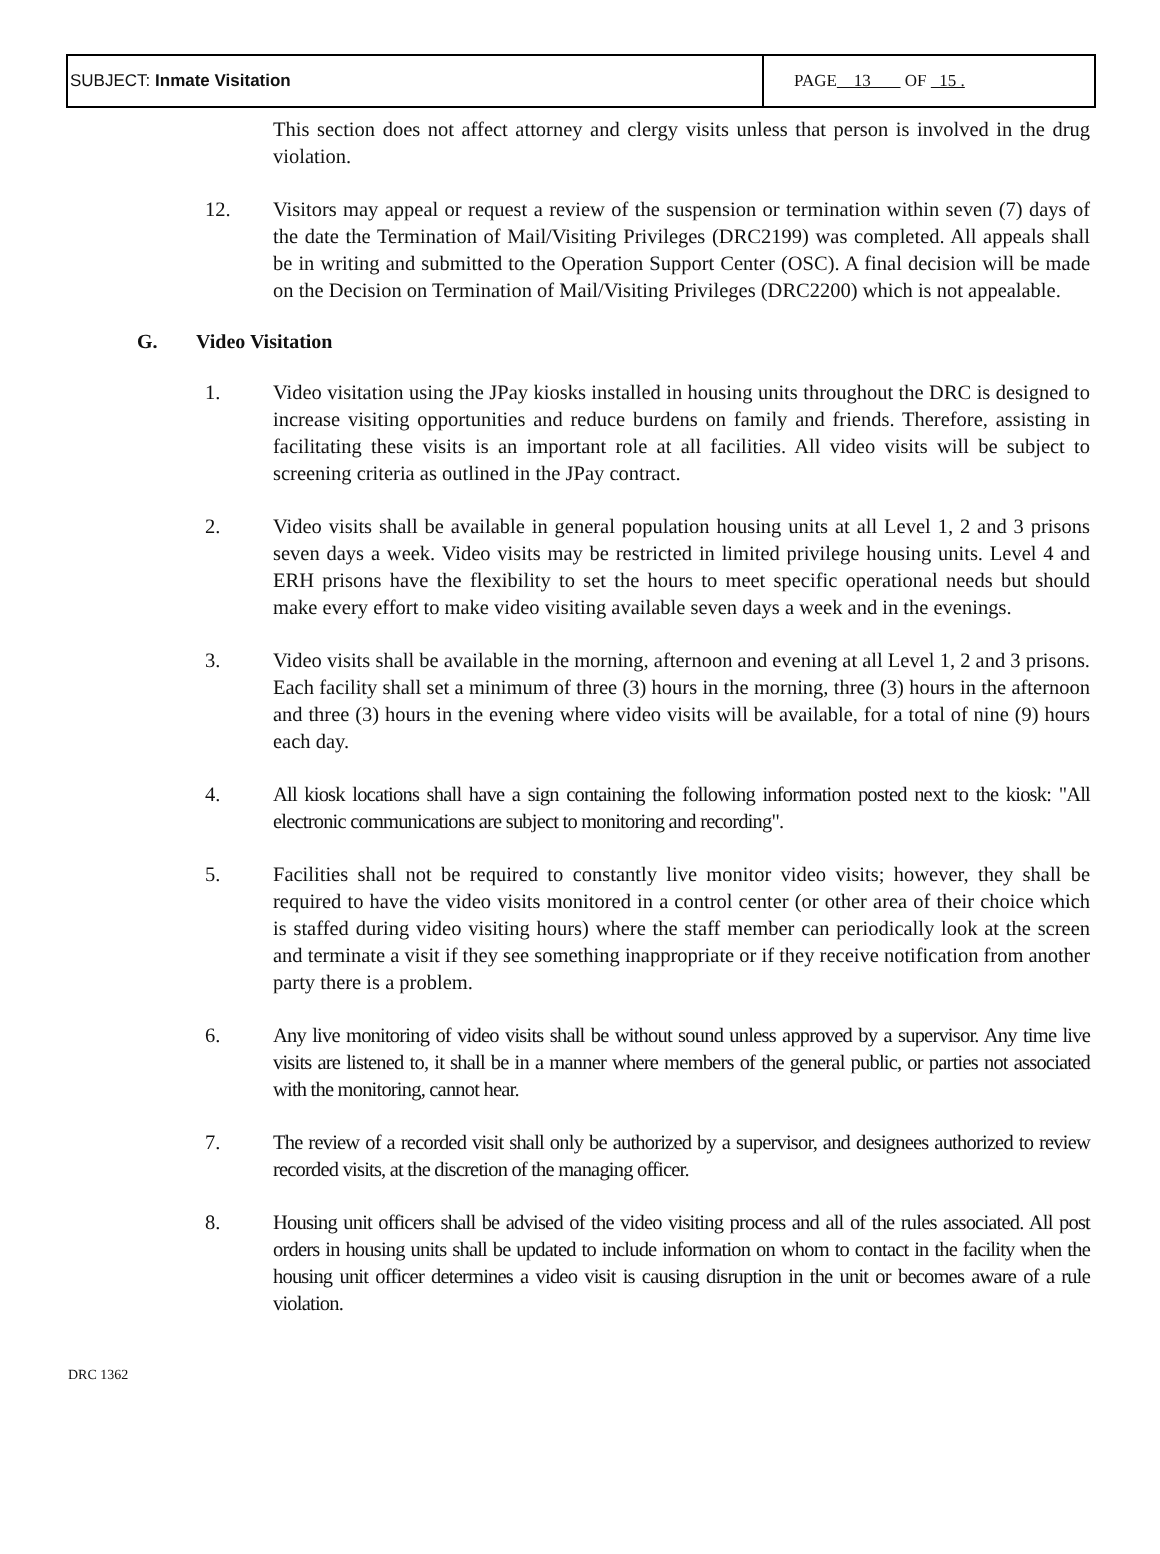| SUBJECT: Inmate Visitation | PAGE 13 OF 15 . |
This section does not affect attorney and clergy visits unless that person is involved in the drug violation.
12. Visitors may appeal or request a review of the suspension or termination within seven (7) days of the date the Termination of Mail/Visiting Privileges (DRC2199) was completed. All appeals shall be in writing and submitted to the Operation Support Center (OSC). A final decision will be made on the Decision on Termination of Mail/Visiting Privileges (DRC2200) which is not appealable.
G. Video Visitation
1. Video visitation using the JPay kiosks installed in housing units throughout the DRC is designed to increase visiting opportunities and reduce burdens on family and friends. Therefore, assisting in facilitating these visits is an important role at all facilities. All video visits will be subject to screening criteria as outlined in the JPay contract.
2. Video visits shall be available in general population housing units at all Level 1, 2 and 3 prisons seven days a week. Video visits may be restricted in limited privilege housing units. Level 4 and ERH prisons have the flexibility to set the hours to meet specific operational needs but should make every effort to make video visiting available seven days a week and in the evenings.
3. Video visits shall be available in the morning, afternoon and evening at all Level 1, 2 and 3 prisons. Each facility shall set a minimum of three (3) hours in the morning, three (3) hours in the afternoon and three (3) hours in the evening where video visits will be available, for a total of nine (9) hours each day.
4. All kiosk locations shall have a sign containing the following information posted next to the kiosk: "All electronic communications are subject to monitoring and recording".
5. Facilities shall not be required to constantly live monitor video visits; however, they shall be required to have the video visits monitored in a control center (or other area of their choice which is staffed during video visiting hours) where the staff member can periodically look at the screen and terminate a visit if they see something inappropriate or if they receive notification from another party there is a problem.
6. Any live monitoring of video visits shall be without sound unless approved by a supervisor. Any time live visits are listened to, it shall be in a manner where members of the general public, or parties not associated with the monitoring, cannot hear.
7. The review of a recorded visit shall only be authorized by a supervisor, and designees authorized to review recorded visits, at the discretion of the managing officer.
8. Housing unit officers shall be advised of the video visiting process and all of the rules associated. All post orders in housing units shall be updated to include information on whom to contact in the facility when the housing unit officer determines a video visit is causing disruption in the unit or becomes aware of a rule violation.
DRC 1362